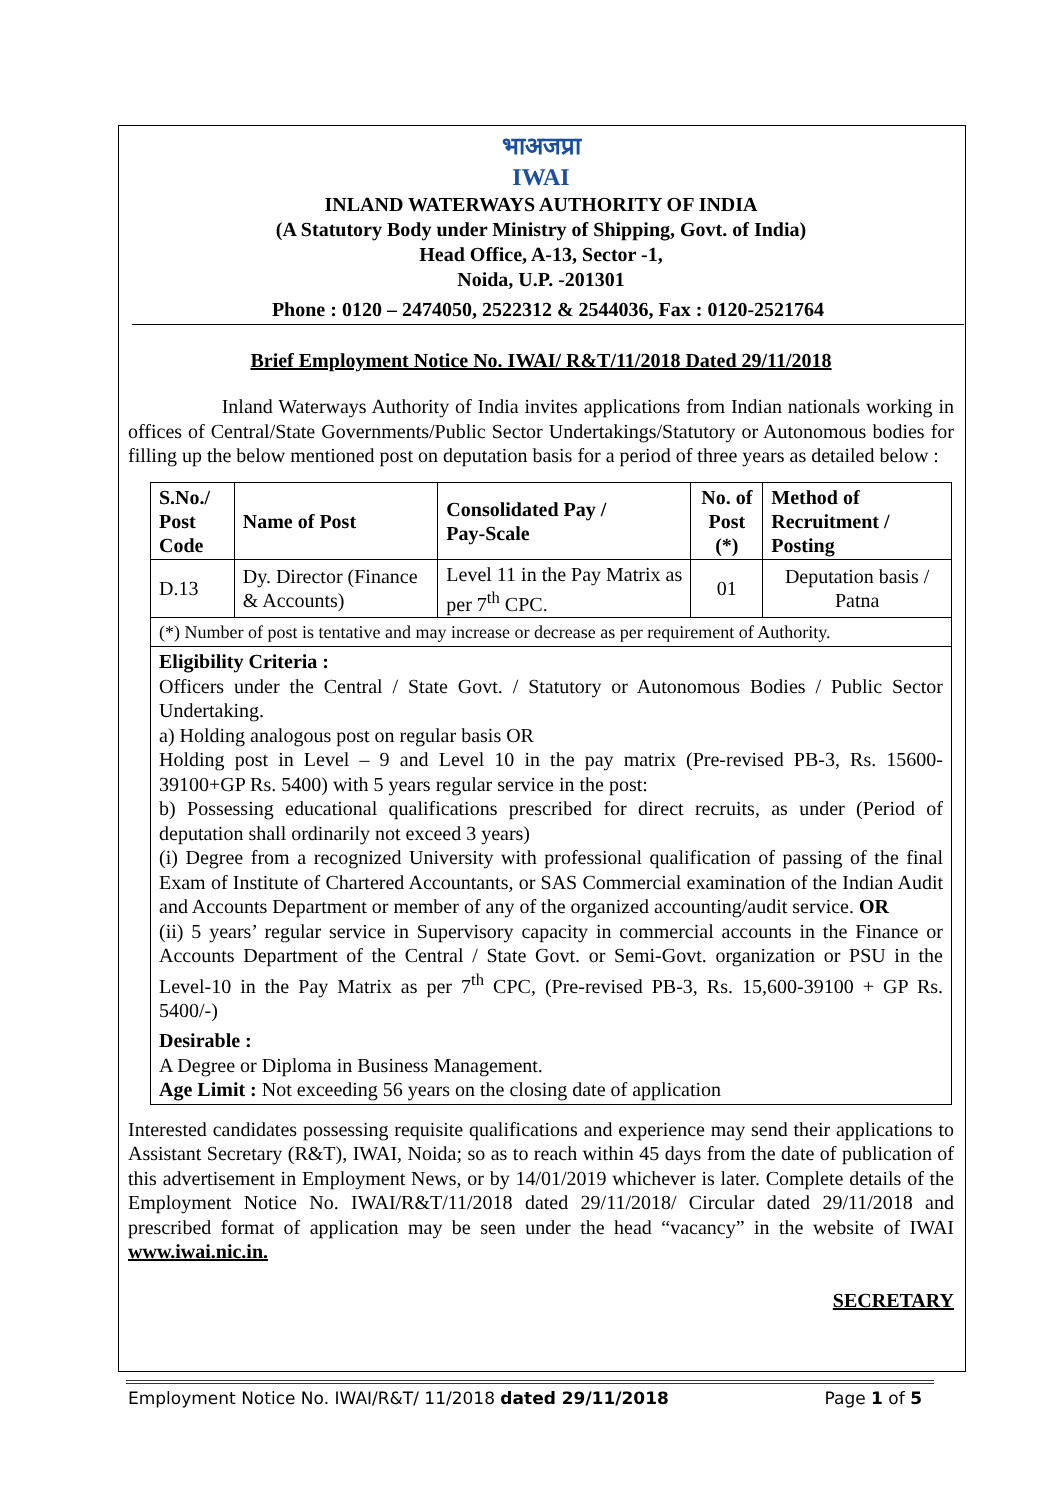भाअजप्रा
IWAI
INLAND WATERWAYS AUTHORITY OF INDIA
(A Statutory Body under Ministry of Shipping, Govt. of India)
Head Office, A-13, Sector -1,
Noida, U.P. -201301
Phone : 0120 – 2474050, 2522312 & 2544036, Fax : 0120-2521764
Brief Employment Notice No. IWAI/ R&T/11/2018 Dated 29/11/2018
Inland Waterways Authority of India invites applications from Indian nationals working in offices of Central/State Governments/Public Sector Undertakings/Statutory or Autonomous bodies for filling up the below mentioned post on deputation basis for a period of three years as detailed below :
| S.No./ Post Code | Name of Post | Consolidated Pay / Pay-Scale | No. of Post (*) | Method of Recruitment / Posting |
| --- | --- | --- | --- | --- |
| D.13 | Dy. Director (Finance & Accounts) | Level 11 in the Pay Matrix as per 7<sup>th</sup> CPC. | 01 | Deputation basis / Patna |
| (*) Number of post is tentative and may increase or decrease as per requirement of Authority. | | | | |
| Eligibility Criteria : Officers under the Central / State Govt. / Statutory or Autonomous Bodies / Public Sector Undertaking. a) Holding analogous post on regular basis OR Holding post in Level – 9 and Level 10 in the pay matrix (Pre-revised PB-3, Rs. 15600-39100+GP Rs. 5400) with 5 years regular service in the post: b) Possessing educational qualifications prescribed for direct recruits, as under (Period of deputation shall ordinarily not exceed 3 years) (i) Degree from a recognized University with professional qualification of passing of the final Exam of Institute of Chartered Accountants, or SAS Commercial examination of the Indian Audit and Accounts Department or member of any of the organized accounting/audit service. OR (ii) 5 years’ regular service in Supervisory capacity in commercial accounts in the Finance or Accounts Department of the Central / State Govt. or Semi-Govt. organization or PSU in the Level-10 in the Pay Matrix as per 7<sup>th</sup> CPC, (Pre-revised PB-3, Rs. 15,600-39100 + GP Rs. 5400/-) Desirable : A Degree or Diploma in Business Management. Age Limit : Not exceeding 56 years on the closing date of application | | | | |
Interested candidates possessing requisite qualifications and experience may send their applications to Assistant Secretary (R&T), IWAI, Noida; so as to reach within 45 days from the date of publication of this advertisement in Employment News, or by 14/01/2019 whichever is later. Complete details of the Employment Notice No. IWAI/R&T/11/2018 dated 29/11/2018/ Circular dated 29/11/2018 and prescribed format of application may be seen under the head “vacancy” in the website of IWAI www.iwai.nic.in.
SECRETARY
Employment Notice No. IWAI/R&T/ 11/2018 dated 29/11/2018 Page 1 of 5